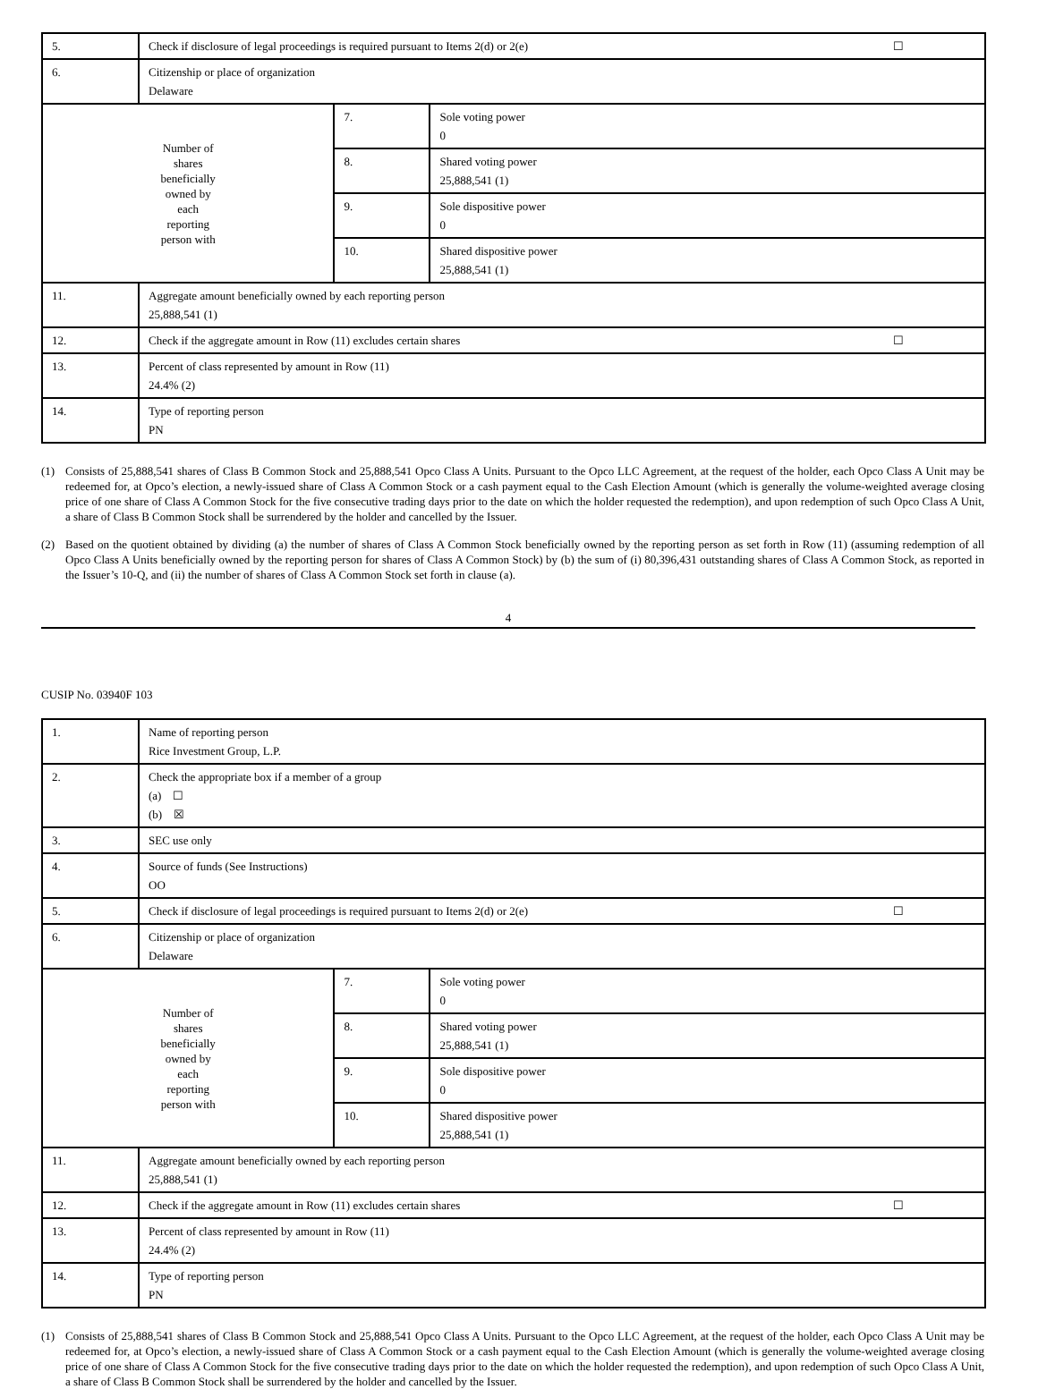| 5. | Check if disclosure of legal proceedings is required pursuant to Items 2(d) or 2(e) ☐ | | |
| 6. | Citizenship or place of organization Delaware | | |
| Number of shares beneficially owned by each reporting person with | | 7. | Sole voting power 0 |
| | | 8. | Shared voting power 25,888,541 (1) |
| | | 9. | Sole dispositive power 0 |
| | | 10. | Shared dispositive power 25,888,541 (1) |
| 11. | Aggregate amount beneficially owned by each reporting person 25,888,541 (1) | | |
| 12. | Check if the aggregate amount in Row (11) excludes certain shares ☐ | | |
| 13. | Percent of class represented by amount in Row (11) 24.4% (2) | | |
| 14. | Type of reporting person PN | | |
(1) Consists of 25,888,541 shares of Class B Common Stock and 25,888,541 Opco Class A Units. Pursuant to the Opco LLC Agreement, at the request of the holder, each Opco Class A Unit may be redeemed for, at Opco’s election, a newly-issued share of Class A Common Stock or a cash payment equal to the Cash Election Amount (which is generally the volume-weighted average closing price of one share of Class A Common Stock for the five consecutive trading days prior to the date on which the holder requested the redemption), and upon redemption of such Opco Class A Unit, a share of Class B Common Stock shall be surrendered by the holder and cancelled by the Issuer.
(2) Based on the quotient obtained by dividing (a) the number of shares of Class A Common Stock beneficially owned by the reporting person as set forth in Row (11) (assuming redemption of all Opco Class A Units beneficially owned by the reporting person for shares of Class A Common Stock) by (b) the sum of (i) 80,396,431 outstanding shares of Class A Common Stock, as reported in the Issuer’s 10-Q, and (ii) the number of shares of Class A Common Stock set forth in clause (a).
4
CUSIP No. 03940F 103
| 1. | Name of reporting person Rice Investment Group, L.P. | | |
| 2. | Check the appropriate box if a member of a group (a) ☐ (b) ☒ | | |
| 3. | SEC use only | | |
| 4. | Source of funds (See Instructions) OO | | |
| 5. | Check if disclosure of legal proceedings is required pursuant to Items 2(d) or 2(e) ☐ | | |
| 6. | Citizenship or place of organization Delaware | | |
| Number of shares beneficially owned by each reporting person with | | 7. | Sole voting power 0 |
| | | 8. | Shared voting power 25,888,541 (1) |
| | | 9. | Sole dispositive power 0 |
| | | 10. | Shared dispositive power 25,888,541 (1) |
| 11. | Aggregate amount beneficially owned by each reporting person 25,888,541 (1) | | |
| 12. | Check if the aggregate amount in Row (11) excludes certain shares ☐ | | |
| 13. | Percent of class represented by amount in Row (11) 24.4% (2) | | |
| 14. | Type of reporting person PN | | |
(1) Consists of 25,888,541 shares of Class B Common Stock and 25,888,541 Opco Class A Units. Pursuant to the Opco LLC Agreement, at the request of the holder, each Opco Class A Unit may be redeemed for, at Opco’s election, a newly-issued share of Class A Common Stock or a cash payment equal to the Cash Election Amount (which is generally the volume-weighted average closing price of one share of Class A Common Stock for the five consecutive trading days prior to the date on which the holder requested the redemption), and upon redemption of such Opco Class A Unit, a share of Class B Common Stock shall be surrendered by the holder and cancelled by the Issuer.